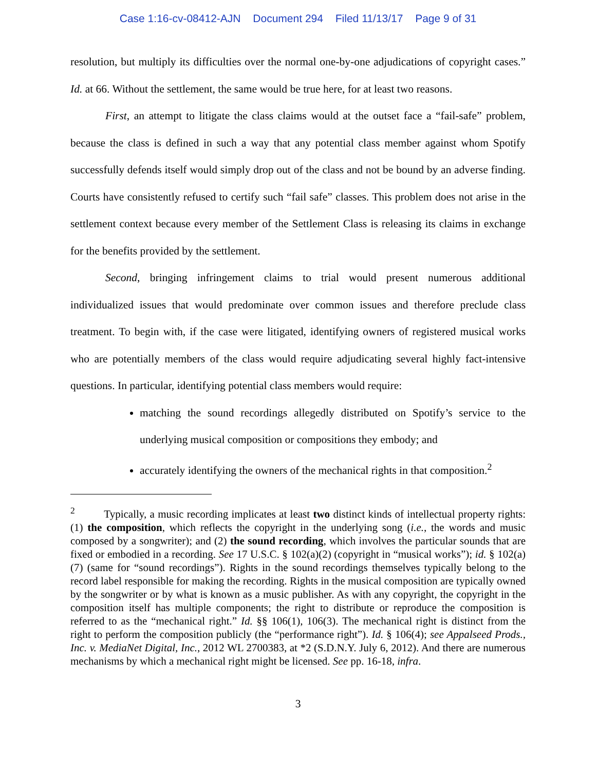Case 1:16-cv-08412-AJN Document 294 Filed 11/13/17 Page 9 of 31
resolution, but multiply its difficulties over the normal one-by-one adjudications of copyright cases.” Id. at 66. Without the settlement, the same would be true here, for at least two reasons.
First, an attempt to litigate the class claims would at the outset face a “fail-safe” problem, because the class is defined in such a way that any potential class member against whom Spotify successfully defends itself would simply drop out of the class and not be bound by an adverse finding. Courts have consistently refused to certify such “fail safe” classes. This problem does not arise in the settlement context because every member of the Settlement Class is releasing its claims in exchange for the benefits provided by the settlement.
Second, bringing infringement claims to trial would present numerous additional individualized issues that would predominate over common issues and therefore preclude class treatment. To begin with, if the case were litigated, identifying owners of registered musical works who are potentially members of the class would require adjudicating several highly fact-intensive questions. In particular, identifying potential class members would require:
matching the sound recordings allegedly distributed on Spotify’s service to the underlying musical composition or compositions they embody; and
accurately identifying the owners of the mechanical rights in that composition.<sup>2</sup>
<sup>2</sup> Typically, a music recording implicates at least two distinct kinds of intellectual property rights: (1) the composition, which reflects the copyright in the underlying song (i.e., the words and music composed by a songwriter); and (2) the sound recording, which involves the particular sounds that are fixed or embodied in a recording. See 17 U.S.C. § 102(a)(2) (copyright in “musical works”); id. § 102(a)(7) (same for “sound recordings”). Rights in the sound recordings themselves typically belong to the record label responsible for making the recording. Rights in the musical composition are typically owned by the songwriter or by what is known as a music publisher. As with any copyright, the copyright in the composition itself has multiple components; the right to distribute or reproduce the composition is referred to as the “mechanical right.” Id. §§ 106(1), 106(3). The mechanical right is distinct from the right to perform the composition publicly (the “performance right”). Id. § 106(4); see Appalseed Prods., Inc. v. MediaNet Digital, Inc., 2012 WL 2700383, at *2 (S.D.N.Y. July 6, 2012). And there are numerous mechanisms by which a mechanical right might be licensed. See pp. 16-18, infra.
3